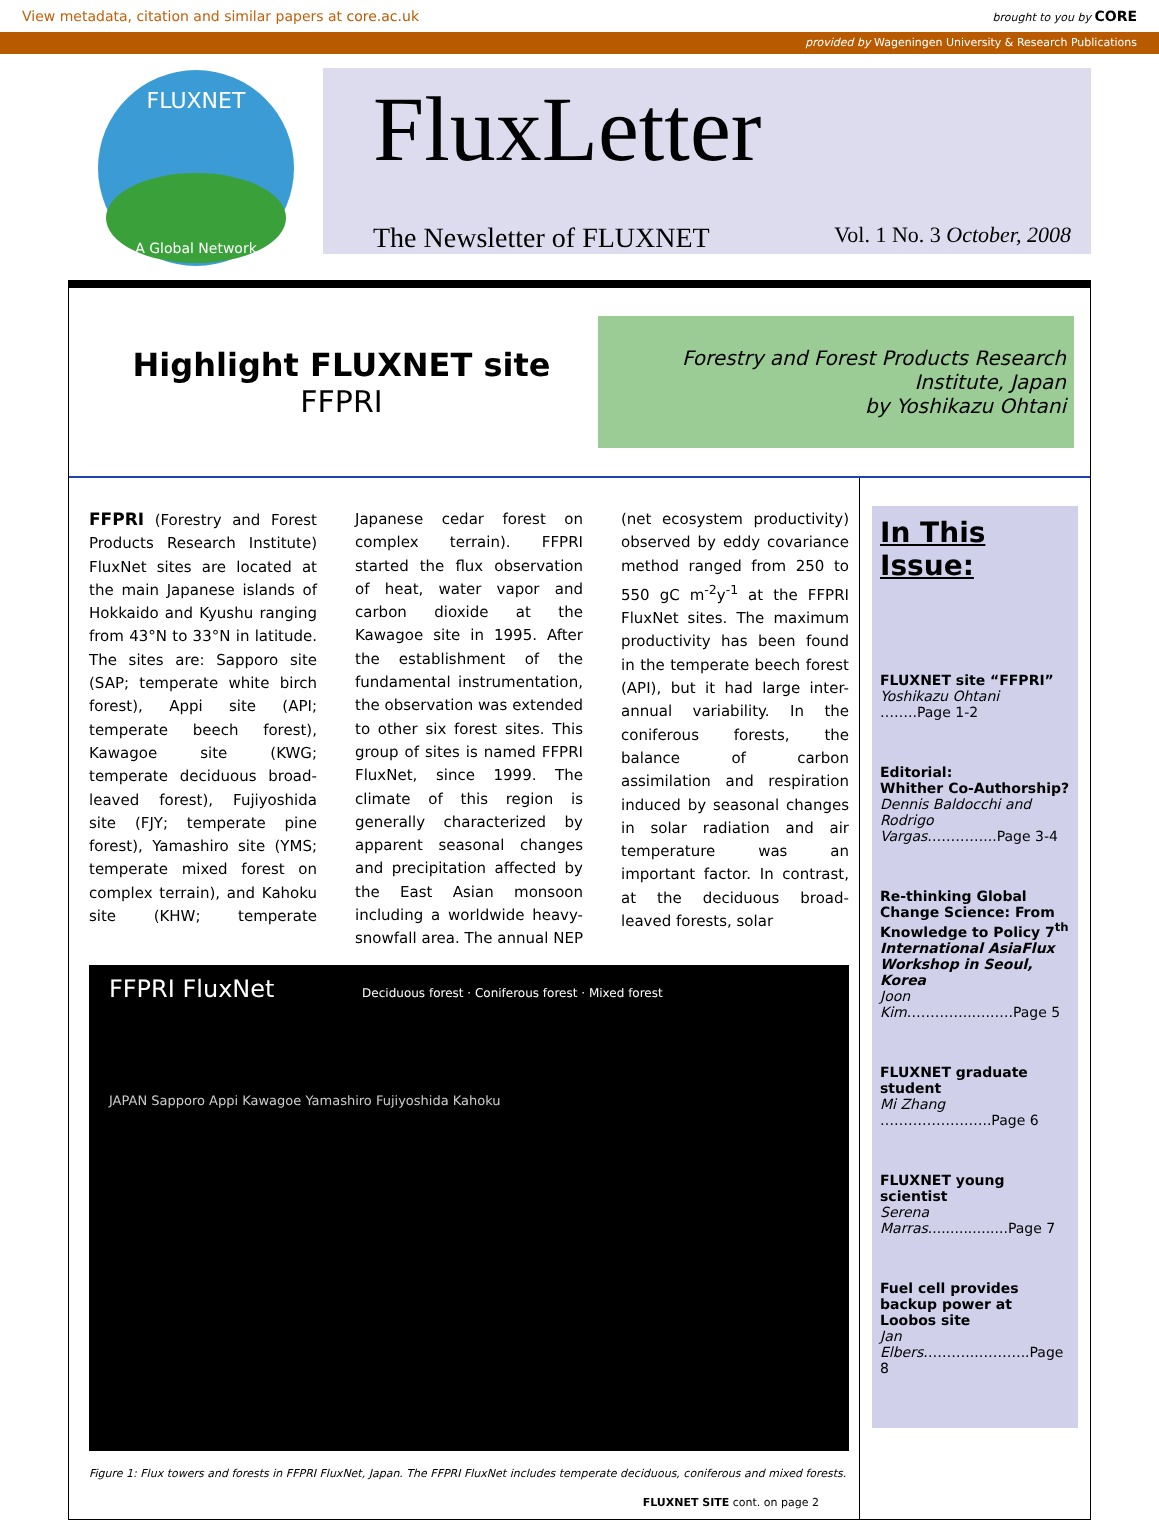View metadata, citation and similar papers at core.ac.uk brought to you by CORE
provided by Wageningen University & Research Publications
FLUXNET
A Global Network
FluxLetter
The Newsletter of FLUXNET Vol. 1 No. 3 October, 2008
Highlight FLUXNET site
FFPRI
Forestry and Forest Products Research Institute, Japan
by Yoshikazu Ohtani
FFPRI (Forestry and Forest Products Research Institute) FluxNet sites are located at the main Japanese islands of Hokkaido and Kyushu ranging from 43°N to 33°N in latitude. The sites are: Sapporo site (SAP; temperate white birch forest), Appi site (API; temperate beech forest), Kawagoe site (KWG; temperate deciduous broad-leaved forest), Fujiyoshida site (FJY; temperate pine forest), Yamashiro site (YMS; temperate mixed forest on complex terrain), and Kahoku site (KHW; temperate Japanese cedar forest on complex terrain). FFPRI started the flux observation of heat, water vapor and carbon dioxide at the Kawagoe site in 1995. After the establishment of the fundamental instrumentation, the observation was extended to other six forest sites. This group of sites is named FFPRI FluxNet, since 1999. The climate of this region is generally characterized by apparent seasonal changes and precipitation affected by the East Asian monsoon including a worldwide heavy-snowfall area. The annual NEP (net ecosystem productivity) observed by eddy covariance method ranged from 250 to 550 gC m<sup>-2</sup>y<sup>-1</sup> at the FFPRI FluxNet sites. The maximum productivity has been found in the temperate beech forest (API), but it had large inter-annual variability. In the coniferous forests, the balance of carbon assimilation and respiration induced by seasonal changes in solar radiation and air temperature was an important factor. In contrast, at the deciduous broad-leaved forests, solar
FFPRI FluxNet Deciduous forest · Coniferous forest · Mixed forest
JAPAN Sapporo Appi Kawagoe Yamashiro Fujiyoshida Kahoku
Figure 1: Flux towers and forests in FFPRI FluxNet, Japan. The FFPRI FluxNet includes temperate deciduous, coniferous and mixed forests.
FLUXNET SITE cont. on page 2
In This Issue:
FLUXNET site “FFPRI”
Yoshikazu Ohtani ……..Page 1-2
Editorial:
Whither Co-Authorship?
Dennis Baldocchi and Rodrigo Vargas…………...Page 3-4
Re-thinking Global Change Science: From Knowledge to Policy 7<sup>th</sup> International AsiaFlux Workshop in Seoul, Korea
Joon Kim…………..…..….Page 5
FLUXNET graduate student
Mi Zhang ……………….…..Page 6
FLUXNET young scientist
Serena Marras..................Page 7
Fuel cell provides backup power at Loobos site
Jan Elbers………...………..Page 8